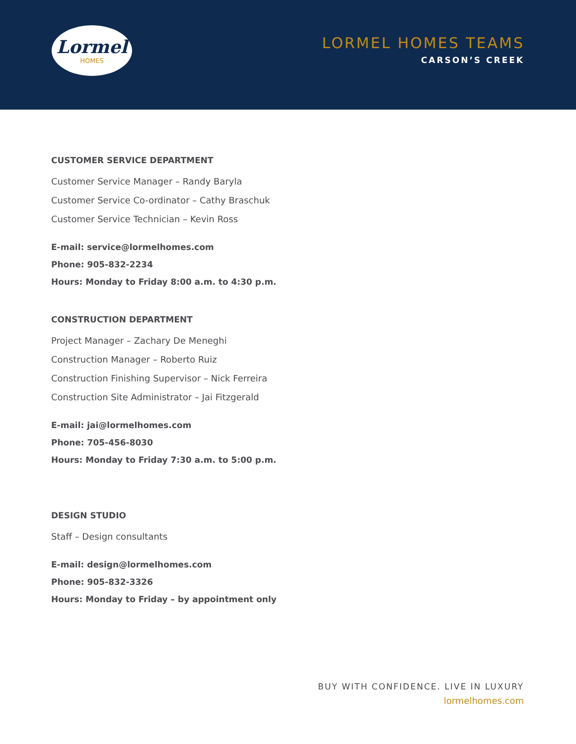Lormel
HOMES
LORMEL HOMES TEAMS
CARSON’S CREEK
CUSTOMER SERVICE DEPARTMENT
Customer Service Manager – Randy Baryla
Customer Service Co-ordinator – Cathy Braschuk
Customer Service Technician – Kevin Ross
E-mail: service@lormelhomes.com
Phone: 905-832-2234
Hours: Monday to Friday 8:00 a.m. to 4:30 p.m.
CONSTRUCTION DEPARTMENT
Project Manager – Zachary De Meneghi
Construction Manager – Roberto Ruiz
Construction Finishing Supervisor – Nick Ferreira
Construction Site Administrator – Jai Fitzgerald
E-mail: jai@lormelhomes.com
Phone: 705-456-8030
Hours: Monday to Friday 7:30 a.m. to 5:00 p.m.
DESIGN STUDIO
Staff – Design consultants
E-mail: design@lormelhomes.com
Phone: 905-832-3326
Hours: Monday to Friday – by appointment only
BUY WITH CONFIDENCE. LIVE IN LUXURY
lormelhomes.com